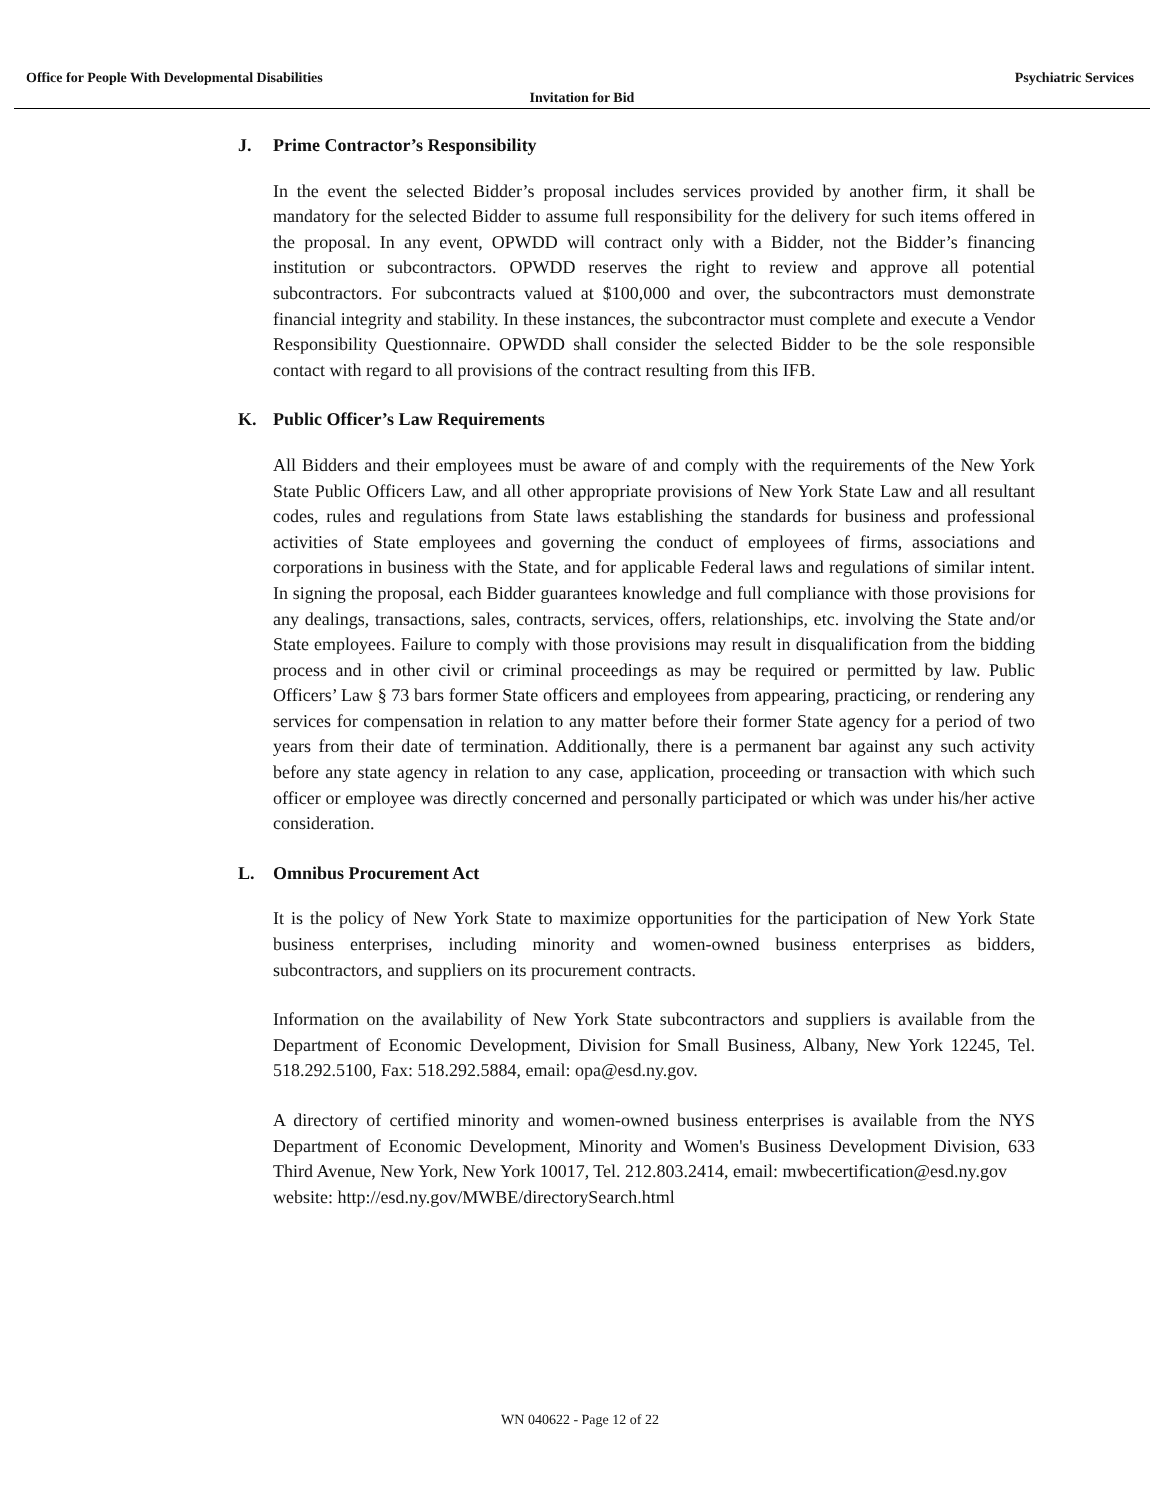Office for People With Developmental Disabilities Psychiatric Services
Invitation for Bid
J. Prime Contractor’s Responsibility
In the event the selected Bidder’s proposal includes services provided by another firm, it shall be mandatory for the selected Bidder to assume full responsibility for the delivery for such items offered in the proposal. In any event, OPWDD will contract only with a Bidder, not the Bidder’s financing institution or subcontractors. OPWDD reserves the right to review and approve all potential subcontractors. For subcontracts valued at $100,000 and over, the subcontractors must demonstrate financial integrity and stability. In these instances, the subcontractor must complete and execute a Vendor Responsibility Questionnaire. OPWDD shall consider the selected Bidder to be the sole responsible contact with regard to all provisions of the contract resulting from this IFB.
K. Public Officer’s Law Requirements
All Bidders and their employees must be aware of and comply with the requirements of the New York State Public Officers Law, and all other appropriate provisions of New York State Law and all resultant codes, rules and regulations from State laws establishing the standards for business and professional activities of State employees and governing the conduct of employees of firms, associations and corporations in business with the State, and for applicable Federal laws and regulations of similar intent. In signing the proposal, each Bidder guarantees knowledge and full compliance with those provisions for any dealings, transactions, sales, contracts, services, offers, relationships, etc. involving the State and/or State employees. Failure to comply with those provisions may result in disqualification from the bidding process and in other civil or criminal proceedings as may be required or permitted by law. Public Officers’ Law § 73 bars former State officers and employees from appearing, practicing, or rendering any services for compensation in relation to any matter before their former State agency for a period of two years from their date of termination. Additionally, there is a permanent bar against any such activity before any state agency in relation to any case, application, proceeding or transaction with which such officer or employee was directly concerned and personally participated or which was under his/her active consideration.
L. Omnibus Procurement Act
It is the policy of New York State to maximize opportunities for the participation of New York State business enterprises, including minority and women-owned business enterprises as bidders, subcontractors, and suppliers on its procurement contracts.
Information on the availability of New York State subcontractors and suppliers is available from the Department of Economic Development, Division for Small Business, Albany, New York 12245, Tel. 518.292.5100, Fax: 518.292.5884, email: opa@esd.ny.gov.
A directory of certified minority and women-owned business enterprises is available from the NYS Department of Economic Development, Minority and Women's Business Development Division, 633 Third Avenue, New York, New York 10017, Tel. 212.803.2414, email: mwbecertification@esd.ny.gov
website: http://esd.ny.gov/MWBE/directorySearch.html
WN 040622 - Page 12 of 22